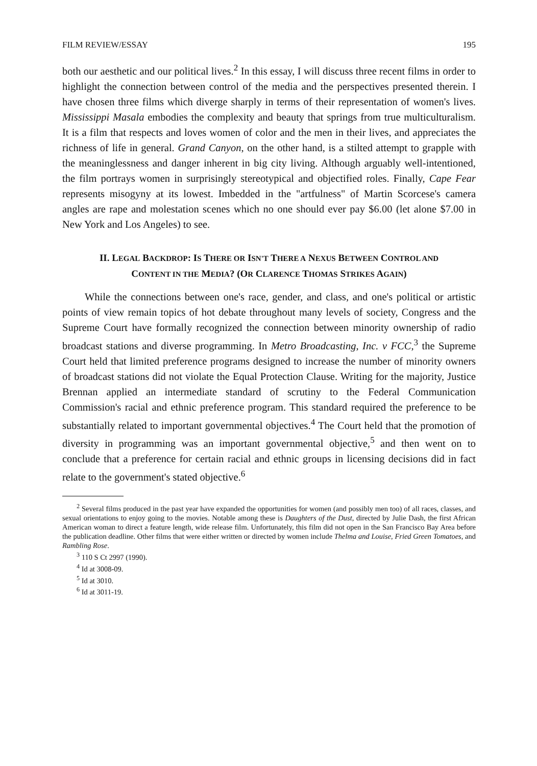FILM REVIEW/ESSAY 195
both our aesthetic and our political lives.<sup>2</sup> In this essay, I will discuss three recent films in order to highlight the connection between control of the media and the perspectives presented therein. I have chosen three films which diverge sharply in terms of their representation of women's lives. Mississippi Masala embodies the complexity and beauty that springs from true multiculturalism. It is a film that respects and loves women of color and the men in their lives, and appreciates the richness of life in general. Grand Canyon, on the other hand, is a stilted attempt to grapple with the meaninglessness and danger inherent in big city living. Although arguably well-intentioned, the film portrays women in surprisingly stereotypical and objectified roles. Finally, Cape Fear represents misogyny at its lowest. Imbedded in the "artfulness" of Martin Scorcese's camera angles are rape and molestation scenes which no one should ever pay $6.00 (let alone $7.00 in New York and Los Angeles) to see.
II. LEGAL BACKDROP: IS THERE OR ISN'T THERE A NEXUS BETWEEN CONTROL AND CONTENT IN THE MEDIA? (OR CLARENCE THOMAS STRIKES AGAIN)
While the connections between one's race, gender, and class, and one's political or artistic points of view remain topics of hot debate throughout many levels of society, Congress and the Supreme Court have formally recognized the connection between minority ownership of radio broadcast stations and diverse programming. In Metro Broadcasting, Inc. v FCC,<sup>3</sup> the Supreme Court held that limited preference programs designed to increase the number of minority owners of broadcast stations did not violate the Equal Protection Clause. Writing for the majority, Justice Brennan applied an intermediate standard of scrutiny to the Federal Communication Commission's racial and ethnic preference program. This standard required the preference to be substantially related to important governmental objectives.<sup>4</sup> The Court held that the promotion of diversity in programming was an important governmental objective,<sup>5</sup> and then went on to conclude that a preference for certain racial and ethnic groups in licensing decisions did in fact relate to the government's stated objective.<sup>6</sup>
<sup>2</sup> Several films produced in the past year have expanded the opportunities for women (and possibly men too) of all races, classes, and sexual orientations to enjoy going to the movies. Notable among these is Daughters of the Dust, directed by Julie Dash, the first African American woman to direct a feature length, wide release film. Unfortunately, this film did not open in the San Francisco Bay Area before the publication deadline. Other films that were either written or directed by women include Thelma and Louise, Fried Green Tomatoes, and Rambling Rose.
<sup>3</sup> 110 S Ct 2997 (1990).
<sup>4</sup> Id at 3008-09.
<sup>5</sup> Id at 3010.
<sup>6</sup> Id at 3011-19.